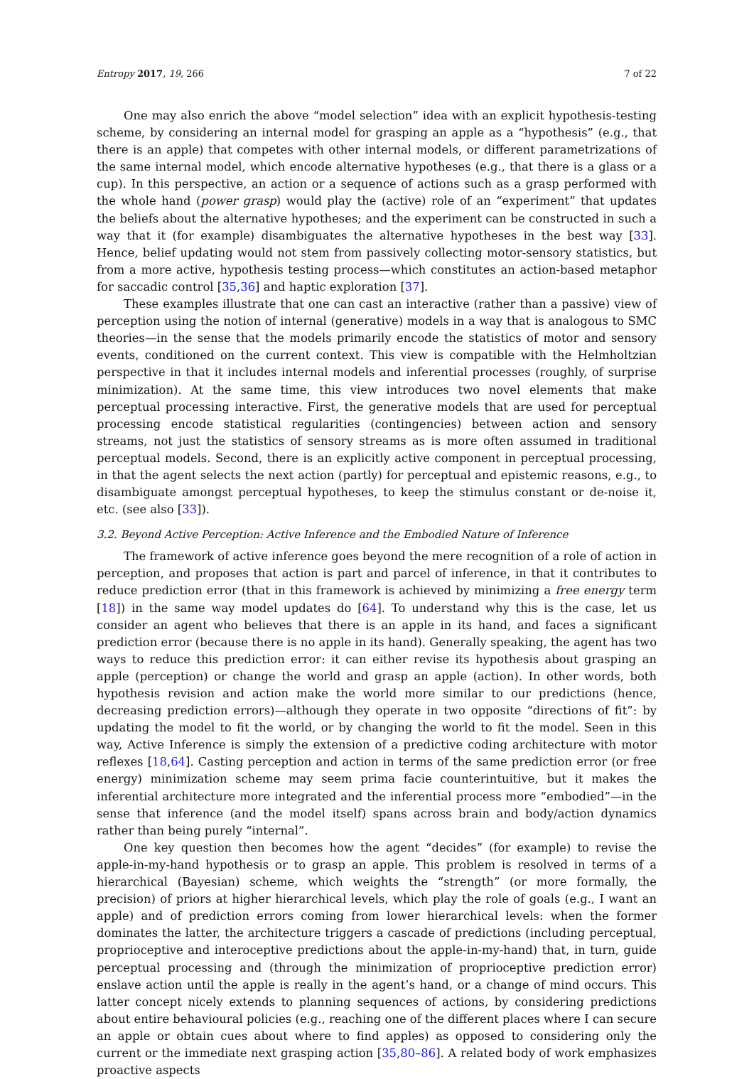Entropy 2017, 19, 266 7 of 22
One may also enrich the above “model selection” idea with an explicit hypothesis-testing scheme, by considering an internal model for grasping an apple as a “hypothesis” (e.g., that there is an apple) that competes with other internal models, or different parametrizations of the same internal model, which encode alternative hypotheses (e.g., that there is a glass or a cup). In this perspective, an action or a sequence of actions such as a grasp performed with the whole hand (power grasp) would play the (active) role of an “experiment” that updates the beliefs about the alternative hypotheses; and the experiment can be constructed in such a way that it (for example) disambiguates the alternative hypotheses in the best way [33]. Hence, belief updating would not stem from passively collecting motor-sensory statistics, but from a more active, hypothesis testing process—which constitutes an action-based metaphor for saccadic control [35,36] and haptic exploration [37].
These examples illustrate that one can cast an interactive (rather than a passive) view of perception using the notion of internal (generative) models in a way that is analogous to SMC theories—in the sense that the models primarily encode the statistics of motor and sensory events, conditioned on the current context. This view is compatible with the Helmholtzian perspective in that it includes internal models and inferential processes (roughly, of surprise minimization). At the same time, this view introduces two novel elements that make perceptual processing interactive. First, the generative models that are used for perceptual processing encode statistical regularities (contingencies) between action and sensory streams, not just the statistics of sensory streams as is more often assumed in traditional perceptual models. Second, there is an explicitly active component in perceptual processing, in that the agent selects the next action (partly) for perceptual and epistemic reasons, e.g., to disambiguate amongst perceptual hypotheses, to keep the stimulus constant or de-noise it, etc. (see also [33]).
3.2. Beyond Active Perception: Active Inference and the Embodied Nature of Inference
The framework of active inference goes beyond the mere recognition of a role of action in perception, and proposes that action is part and parcel of inference, in that it contributes to reduce prediction error (that in this framework is achieved by minimizing a free energy term [18]) in the same way model updates do [64]. To understand why this is the case, let us consider an agent who believes that there is an apple in its hand, and faces a significant prediction error (because there is no apple in its hand). Generally speaking, the agent has two ways to reduce this prediction error: it can either revise its hypothesis about grasping an apple (perception) or change the world and grasp an apple (action). In other words, both hypothesis revision and action make the world more similar to our predictions (hence, decreasing prediction errors)—although they operate in two opposite “directions of fit”: by updating the model to fit the world, or by changing the world to fit the model. Seen in this way, Active Inference is simply the extension of a predictive coding architecture with motor reflexes [18,64]. Casting perception and action in terms of the same prediction error (or free energy) minimization scheme may seem prima facie counterintuitive, but it makes the inferential architecture more integrated and the inferential process more “embodied”—in the sense that inference (and the model itself) spans across brain and body/action dynamics rather than being purely “internal”.
One key question then becomes how the agent “decides” (for example) to revise the apple-in-my-hand hypothesis or to grasp an apple. This problem is resolved in terms of a hierarchical (Bayesian) scheme, which weights the “strength” (or more formally, the precision) of priors at higher hierarchical levels, which play the role of goals (e.g., I want an apple) and of prediction errors coming from lower hierarchical levels: when the former dominates the latter, the architecture triggers a cascade of predictions (including perceptual, proprioceptive and interoceptive predictions about the apple-in-my-hand) that, in turn, guide perceptual processing and (through the minimization of proprioceptive prediction error) enslave action until the apple is really in the agent’s hand, or a change of mind occurs. This latter concept nicely extends to planning sequences of actions, by considering predictions about entire behavioural policies (e.g., reaching one of the different places where I can secure an apple or obtain cues about where to find apples) as opposed to considering only the current or the immediate next grasping action [35,80–86]. A related body of work emphasizes proactive aspects